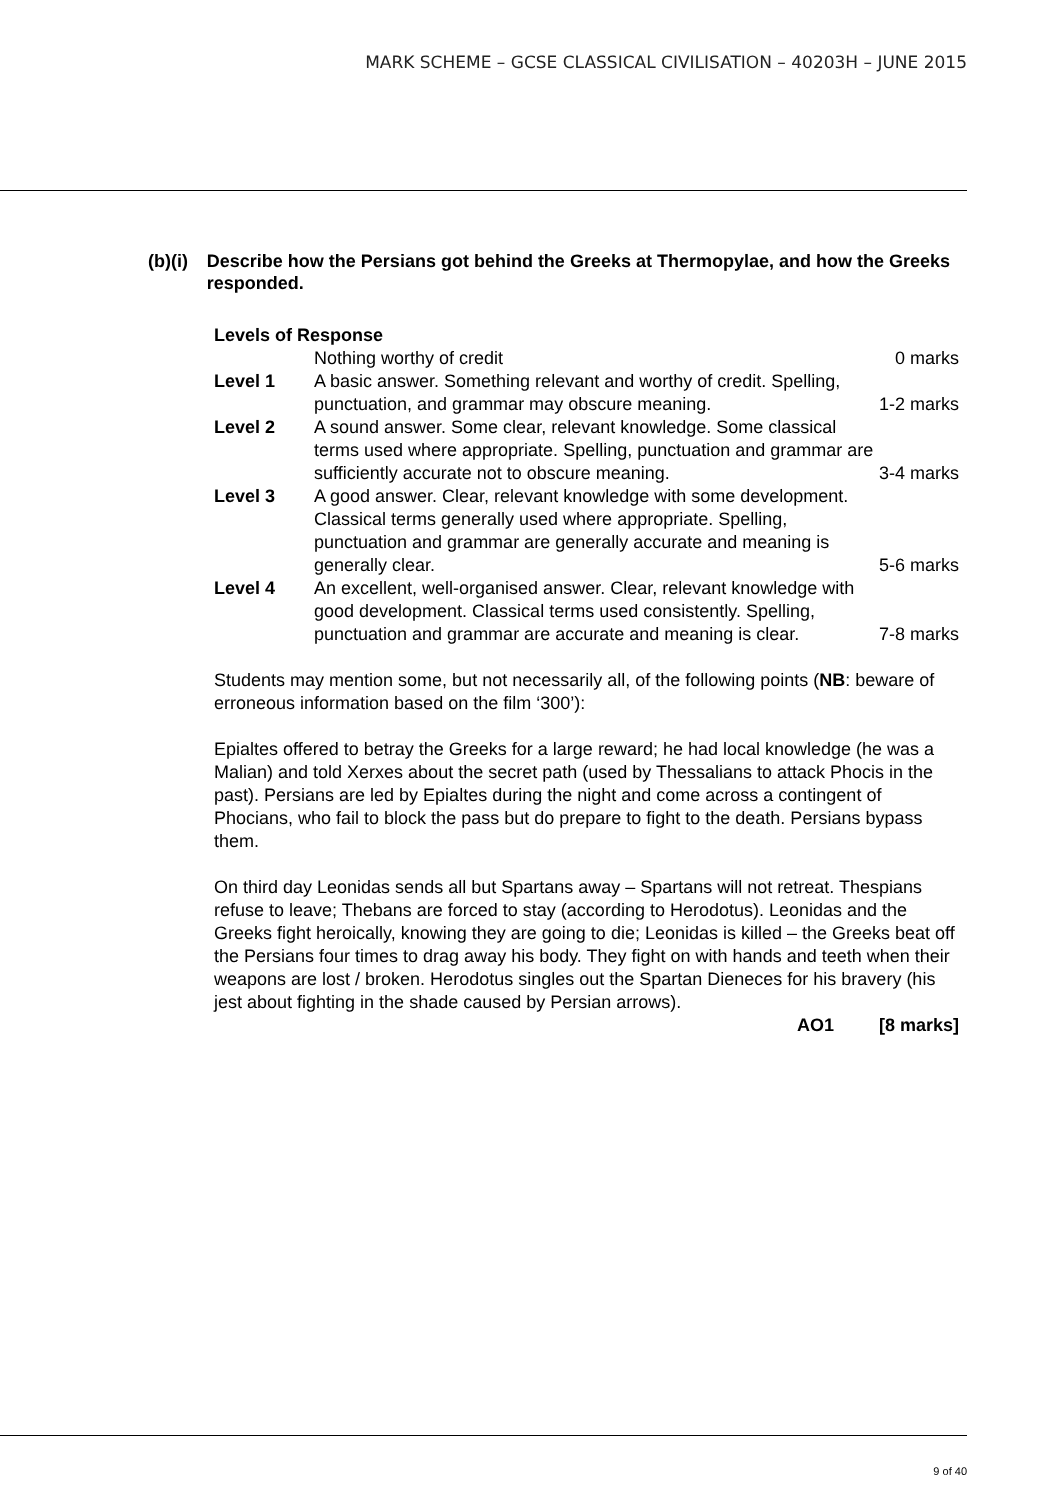MARK SCHEME – GCSE CLASSICAL CIVILISATION – 40203H – JUNE 2015
(b)(i) Describe how the Persians got behind the Greeks at Thermopylae, and how the Greeks responded.
Levels of Response
| | Nothing worthy of credit | 0 marks |
| Level 1 | A basic answer. Something relevant and worthy of credit. Spelling, punctuation, and grammar may obscure meaning. | 1-2 marks |
| Level 2 | A sound answer. Some clear, relevant knowledge. Some classical terms used where appropriate. Spelling, punctuation and grammar are sufficiently accurate not to obscure meaning. | 3-4 marks |
| Level 3 | A good answer. Clear, relevant knowledge with some development. Classical terms generally used where appropriate. Spelling, punctuation and grammar are generally accurate and meaning is generally clear. | 5-6 marks |
| Level 4 | An excellent, well-organised answer. Clear, relevant knowledge with good development. Classical terms used consistently. Spelling, punctuation and grammar are accurate and meaning is clear. | 7-8 marks |
Students may mention some, but not necessarily all, of the following points (NB: beware of erroneous information based on the film ‘300’):
Epialtes offered to betray the Greeks for a large reward; he had local knowledge (he was a Malian) and told Xerxes about the secret path (used by Thessalians to attack Phocis in the past). Persians are led by Epialtes during the night and come across a contingent of Phocians, who fail to block the pass but do prepare to fight to the death. Persians bypass them.
On third day Leonidas sends all but Spartans away – Spartans will not retreat. Thespians refuse to leave; Thebans are forced to stay (according to Herodotus). Leonidas and the Greeks fight heroically, knowing they are going to die; Leonidas is killed – the Greeks beat off the Persians four times to drag away his body. They fight on with hands and teeth when their weapons are lost / broken. Herodotus singles out the Spartan Dieneces for his bravery (his jest about fighting in the shade caused by Persian arrows).
AO1 [8 marks]
9 of 40